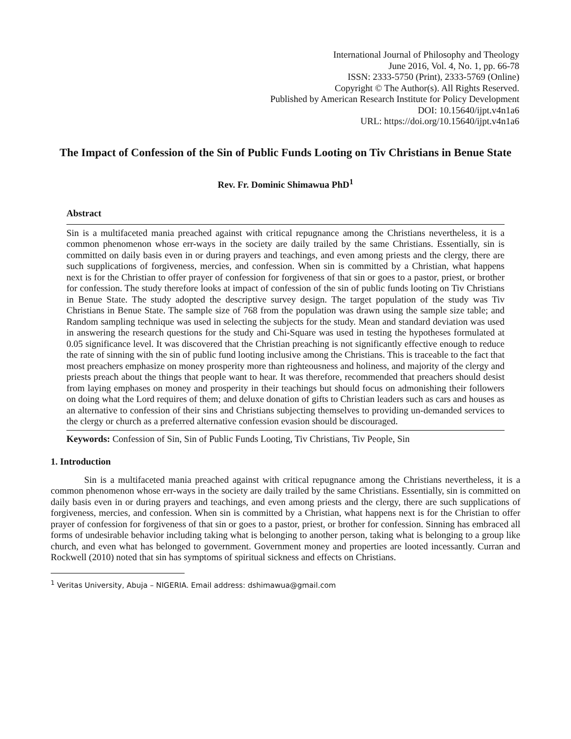International Journal of Philosophy and Theology
June 2016, Vol. 4, No. 1, pp. 66-78
ISSN: 2333-5750 (Print), 2333-5769 (Online)
Copyright © The Author(s). All Rights Reserved.
Published by American Research Institute for Policy Development
DOI: 10.15640/ijpt.v4n1a6
URL: https://doi.org/10.15640/ijpt.v4n1a6
The Impact of Confession of the Sin of Public Funds Looting on Tiv Christians in Benue State
Rev. Fr. Dominic Shimawua PhD<sup>1</sup>
Abstract
Sin is a multifaceted mania preached against with critical repugnance among the Christians nevertheless, it is a common phenomenon whose err-ways in the society are daily trailed by the same Christians. Essentially, sin is committed on daily basis even in or during prayers and teachings, and even among priests and the clergy, there are such supplications of forgiveness, mercies, and confession. When sin is committed by a Christian, what happens next is for the Christian to offer prayer of confession for forgiveness of that sin or goes to a pastor, priest, or brother for confession. The study therefore looks at impact of confession of the sin of public funds looting on Tiv Christians in Benue State. The study adopted the descriptive survey design. The target population of the study was Tiv Christians in Benue State. The sample size of 768 from the population was drawn using the sample size table; and Random sampling technique was used in selecting the subjects for the study. Mean and standard deviation was used in answering the research questions for the study and Chi-Square was used in testing the hypotheses formulated at 0.05 significance level. It was discovered that the Christian preaching is not significantly effective enough to reduce the rate of sinning with the sin of public fund looting inclusive among the Christians. This is traceable to the fact that most preachers emphasize on money prosperity more than righteousness and holiness, and majority of the clergy and priests preach about the things that people want to hear. It was therefore, recommended that preachers should desist from laying emphases on money and prosperity in their teachings but should focus on admonishing their followers on doing what the Lord requires of them; and deluxe donation of gifts to Christian leaders such as cars and houses as an alternative to confession of their sins and Christians subjecting themselves to providing un-demanded services to the clergy or church as a preferred alternative confession evasion should be discouraged.
Keywords: Confession of Sin, Sin of Public Funds Looting, Tiv Christians, Tiv People, Sin
1. Introduction
Sin is a multifaceted mania preached against with critical repugnance among the Christians nevertheless, it is a common phenomenon whose err-ways in the society are daily trailed by the same Christians. Essentially, sin is committed on daily basis even in or during prayers and teachings, and even among priests and the clergy, there are such supplications of forgiveness, mercies, and confession. When sin is committed by a Christian, what happens next is for the Christian to offer prayer of confession for forgiveness of that sin or goes to a pastor, priest, or brother for confession. Sinning has embraced all forms of undesirable behavior including taking what is belonging to another person, taking what is belonging to a group like church, and even what has belonged to government. Government money and properties are looted incessantly. Curran and Rockwell (2010) noted that sin has symptoms of spiritual sickness and effects on Christians.
<sup>1</sup> Veritas University, Abuja – NIGERIA. Email address: dshimawua@gmail.com